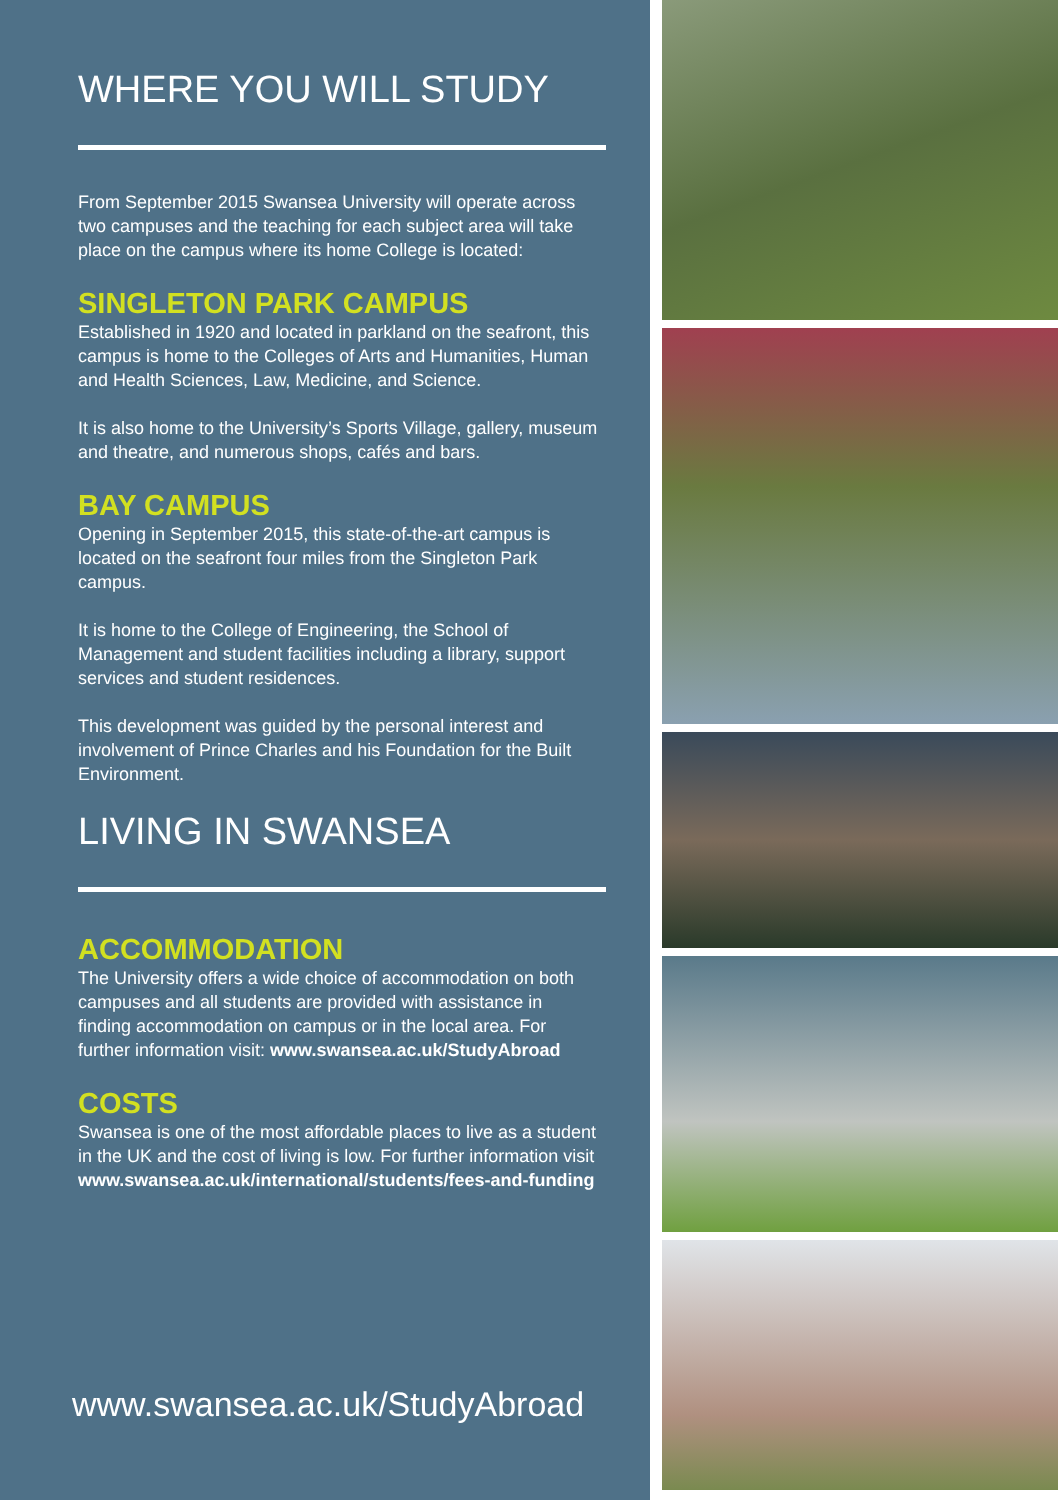WHERE YOU WILL STUDY
From September 2015 Swansea University will operate across two campuses and the teaching for each subject area will take place on the campus where its home College is located:
SINGLETON PARK CAMPUS
Established in 1920 and located in parkland on the seafront, this campus is home to the Colleges of Arts and Humanities, Human and Health Sciences, Law, Medicine, and Science.
It is also home to the University’s Sports Village, gallery, museum and theatre, and numerous shops, cafés and bars.
BAY CAMPUS
Opening in September 2015, this state-of-the-art campus is located on the seafront four miles from the Singleton Park campus.
It is home to the College of Engineering, the School of Management and student facilities including a library, support services and student residences.
This development was guided by the personal interest and involvement of Prince Charles and his Foundation for the Built Environment.
LIVING IN SWANSEA
ACCOMMODATION
The University offers a wide choice of accommodation on both campuses and all students are provided with assistance in finding accommodation on campus or in the local area. For further information visit: www.swansea.ac.uk/StudyAbroad
COSTS
Swansea is one of the most affordable places to live as a student in the UK and the cost of living is low. For further information visit www.swansea.ac.uk/international/students/fees-and-funding
www.swansea.ac.uk/StudyAbroad